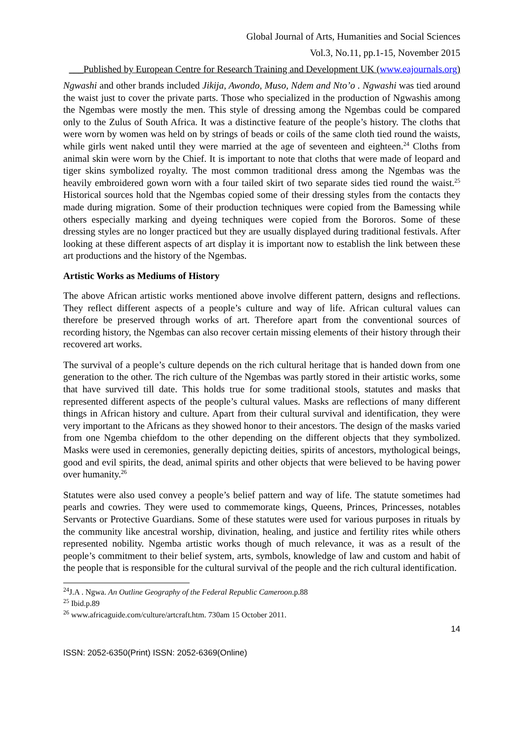Global Journal of Arts, Humanities and Social Sciences
Vol.3, No.11, pp.1-15, November 2015
___Published by European Centre for Research Training and Development UK (www.eajournals.org)
Ngwashi and other brands included Jikija, Awondo, Muso, Ndem and Nto’o . Ngwashi was tied around the waist just to cover the private parts. Those who specialized in the production of Ngwashis among the Ngembas were mostly the men. This style of dressing among the Ngembas could be compared only to the Zulus of South Africa. It was a distinctive feature of the people’s history. The cloths that were worn by women was held on by strings of beads or coils of the same cloth tied round the waists, while girls went naked until they were married at the age of seventeen and eighteen.<sup>24</sup> Cloths from animal skin were worn by the Chief. It is important to note that cloths that were made of leopard and tiger skins symbolized royalty. The most common traditional dress among the Ngembas was the heavily embroidered gown worn with a four tailed skirt of two separate sides tied round the waist.<sup>25</sup> Historical sources hold that the Ngembas copied some of their dressing styles from the contacts they made during migration. Some of their production techniques were copied from the Bamessing while others especially marking and dyeing techniques were copied from the Bororos. Some of these dressing styles are no longer practiced but they are usually displayed during traditional festivals. After looking at these different aspects of art display it is important now to establish the link between these art productions and the history of the Ngembas.
Artistic Works as Mediums of History
The above African artistic works mentioned above involve different pattern, designs and reflections. They reflect different aspects of a people’s culture and way of life. African cultural values can therefore be preserved through works of art. Therefore apart from the conventional sources of recording history, the Ngembas can also recover certain missing elements of their history through their recovered art works.
The survival of a people’s culture depends on the rich cultural heritage that is handed down from one generation to the other. The rich culture of the Ngembas was partly stored in their artistic works, some that have survived till date. This holds true for some traditional stools, statutes and masks that represented different aspects of the people’s cultural values. Masks are reflections of many different things in African history and culture. Apart from their cultural survival and identification, they were very important to the Africans as they showed honor to their ancestors. The design of the masks varied from one Ngemba chiefdom to the other depending on the different objects that they symbolized. Masks were used in ceremonies, generally depicting deities, spirits of ancestors, mythological beings, good and evil spirits, the dead, animal spirits and other objects that were believed to be having power over humanity.<sup>26</sup>
Statutes were also used convey a people’s belief pattern and way of life. The statute sometimes had pearls and cowries. They were used to commemorate kings, Queens, Princes, Princesses, notables Servants or Protective Guardians. Some of these statutes were used for various purposes in rituals by the community like ancestral worship, divination, healing, and justice and fertility rites while others represented nobility. Ngemba artistic works though of much relevance, it was as a result of the people’s commitment to their belief system, arts, symbols, knowledge of law and custom and habit of the people that is responsible for the cultural survival of the people and the rich cultural identification.
<sup>24</sup> J.A . Ngwa. An Outline Geography of the Federal Republic Cameroon.p.88
<sup>25</sup> Ibid.p.89
<sup>26</sup> www.africaguide.com/culture/artcraft.htm. 730am 15 October 2011.
14
ISSN: 2052-6350(Print) ISSN: 2052-6369(Online)